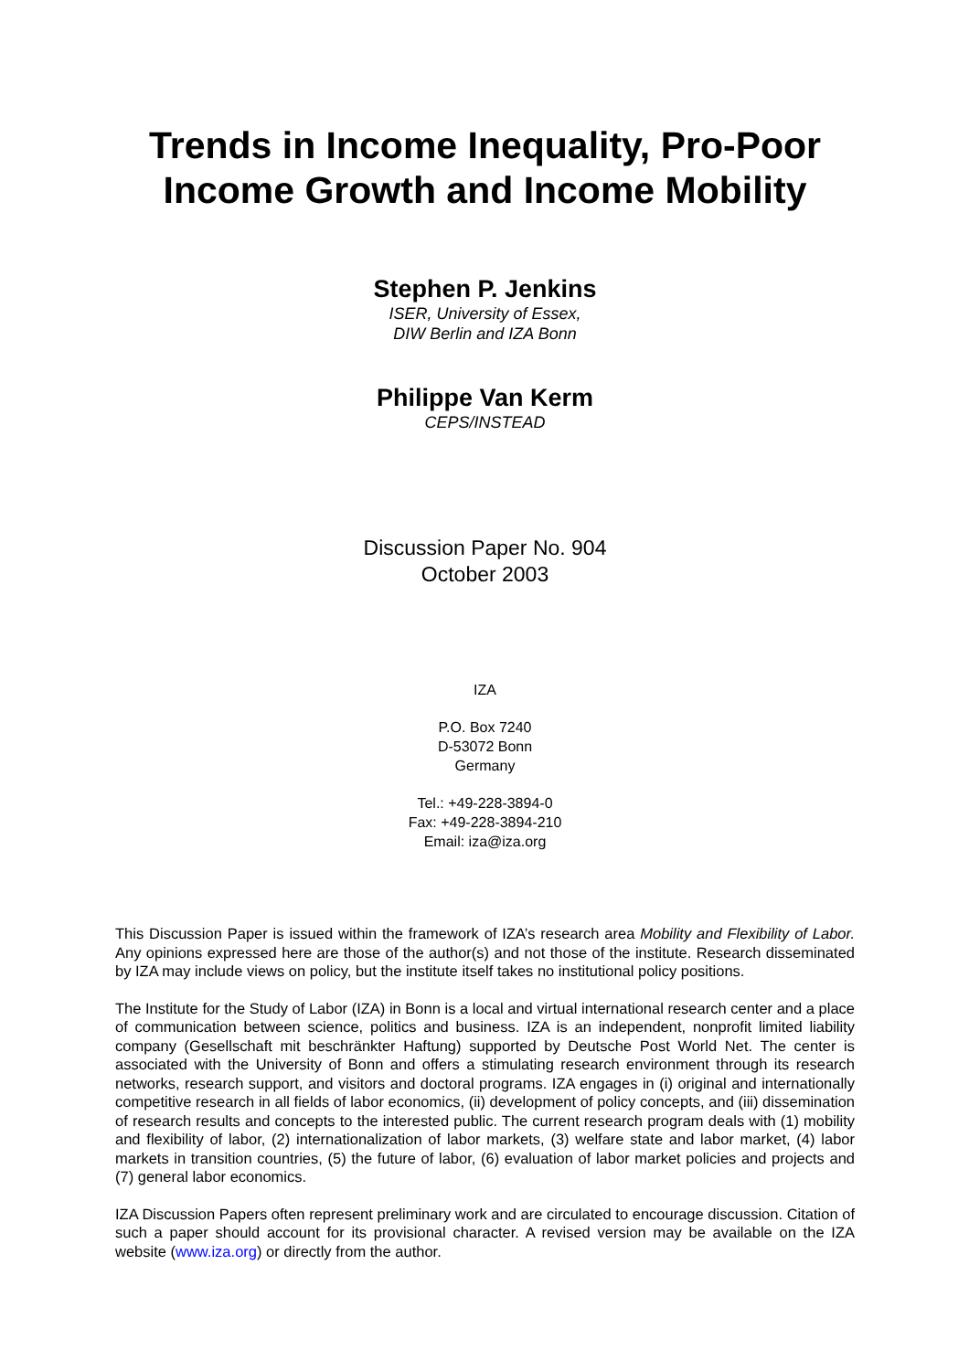Trends in Income Inequality, Pro-Poor Income Growth and Income Mobility
Stephen P. Jenkins
ISER, University of Essex,
DIW Berlin and IZA Bonn
Philippe Van Kerm
CEPS/INSTEAD
Discussion Paper No. 904
October 2003
IZA
P.O. Box 7240
D-53072 Bonn
Germany
Tel.: +49-228-3894-0
Fax: +49-228-3894-210
Email: iza@iza.org
This Discussion Paper is issued within the framework of IZA’s research area Mobility and Flexibility of Labor. Any opinions expressed here are those of the author(s) and not those of the institute. Research disseminated by IZA may include views on policy, but the institute itself takes no institutional policy positions.
The Institute for the Study of Labor (IZA) in Bonn is a local and virtual international research center and a place of communication between science, politics and business. IZA is an independent, nonprofit limited liability company (Gesellschaft mit beschränkter Haftung) supported by Deutsche Post World Net. The center is associated with the University of Bonn and offers a stimulating research environment through its research networks, research support, and visitors and doctoral programs. IZA engages in (i) original and internationally competitive research in all fields of labor economics, (ii) development of policy concepts, and (iii) dissemination of research results and concepts to the interested public. The current research program deals with (1) mobility and flexibility of labor, (2) internationalization of labor markets, (3) welfare state and labor market, (4) labor markets in transition countries, (5) the future of labor, (6) evaluation of labor market policies and projects and (7) general labor economics.
IZA Discussion Papers often represent preliminary work and are circulated to encourage discussion. Citation of such a paper should account for its provisional character. A revised version may be available on the IZA website (www.iza.org) or directly from the author.